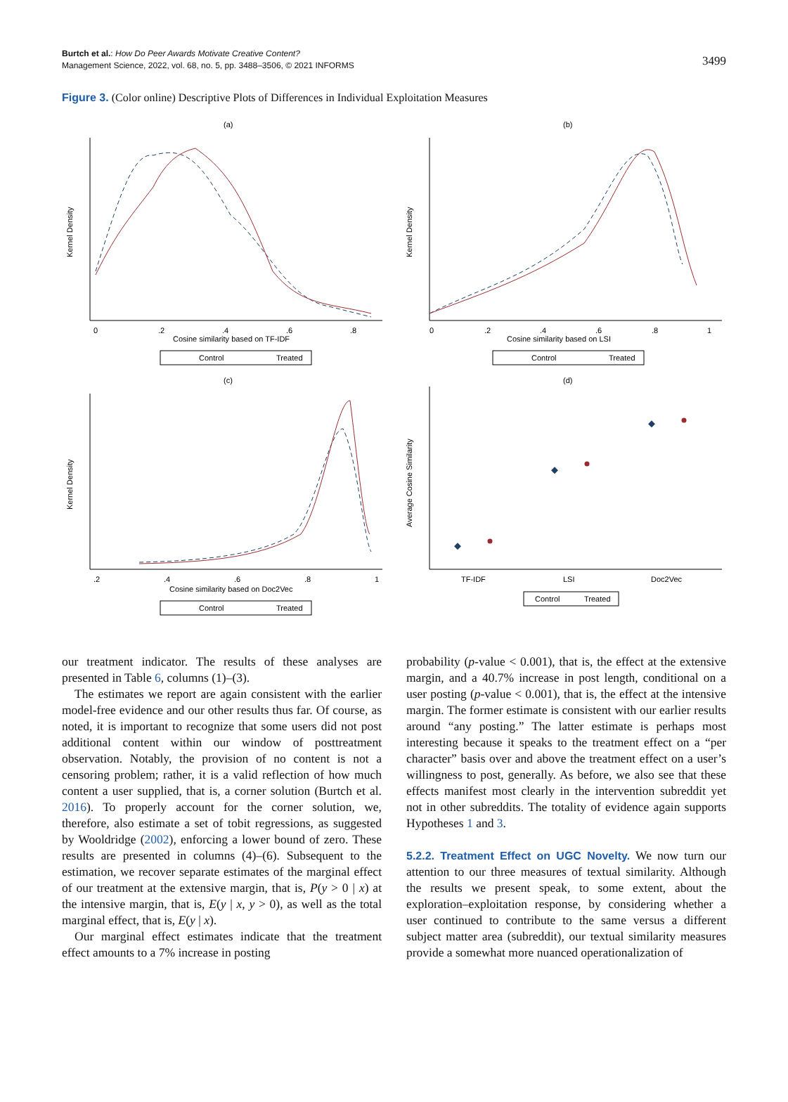Burtch et al.: How Do Peer Awards Motivate Creative Content?
Management Science, 2022, vol. 68, no. 5, pp. 3488–3506, © 2021 INFORMS
3499
Figure 3. (Color online) Descriptive Plots of Differences in Individual Exploitation Measures
(a)
Kernel Density
0
.2
.4
.6
.8
Cosine similarity based on TF-IDF
Control
Treated
(b)
Kernel Density
0
.2
.4
.6
.8
1
Cosine similarity based on LSI
Control
Treated
(c)
Kernel Density
.2
.4
.6
.8
1
Cosine similarity based on Doc2Vec
Control
Treated
(d)
Average Cosine Similarity
TF-IDF
LSI
Doc2Vec
Control
Treated
our treatment indicator. The results of these analyses are presented in Table 6, columns (1)–(3).
The estimates we report are again consistent with the earlier model-free evidence and our other results thus far. Of course, as noted, it is important to recognize that some users did not post additional content within our window of posttreatment observation. Notably, the provision of no content is not a censoring problem; rather, it is a valid reflection of how much content a user supplied, that is, a corner solution (Burtch et al. 2016). To properly account for the corner solution, we, therefore, also estimate a set of tobit regressions, as suggested by Wooldridge (2002), enforcing a lower bound of zero. These results are presented in columns (4)–(6). Subsequent to the estimation, we recover separate estimates of the marginal effect of our treatment at the extensive margin, that is, P(y > 0 | x) at the intensive margin, that is, E(y | x, y > 0), as well as the total marginal effect, that is, E(y | x).
Our marginal effect estimates indicate that the treatment effect amounts to a 7% increase in posting
probability (p-value < 0.001), that is, the effect at the extensive margin, and a 40.7% increase in post length, conditional on a user posting (p-value < 0.001), that is, the effect at the intensive margin. The former estimate is consistent with our earlier results around “any posting.” The latter estimate is perhaps most interesting because it speaks to the treatment effect on a “per character” basis over and above the treatment effect on a user’s willingness to post, generally. As before, we also see that these effects manifest most clearly in the intervention subreddit yet not in other subreddits. The totality of evidence again supports Hypotheses 1 and 3.
5.2.2. Treatment Effect on UGC Novelty.
We now turn our attention to our three measures of textual similarity. Although the results we present speak, to some extent, about the exploration–exploitation response, by considering whether a user continued to contribute to the same versus a different subject matter area (subreddit), our textual similarity measures provide a somewhat more nuanced operationalization of